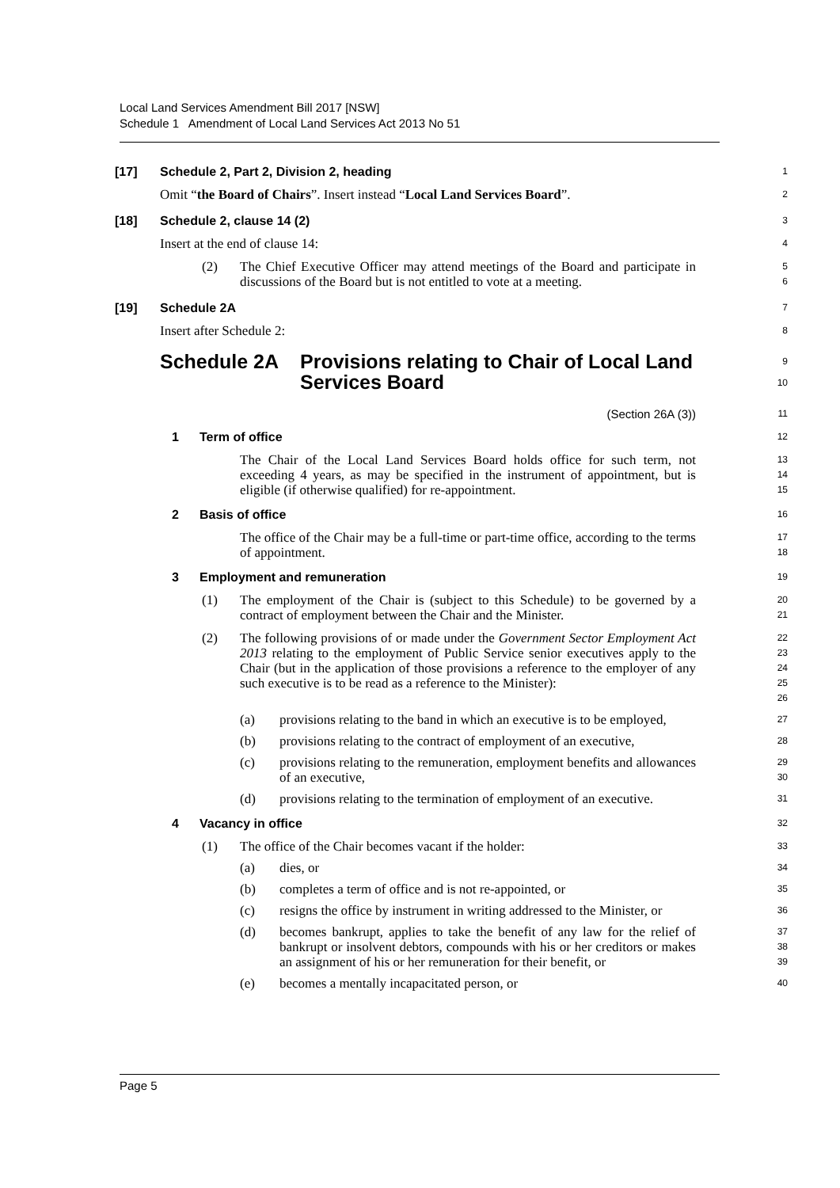Local Land Services Amendment Bill 2017 [NSW]
Schedule 1 Amendment of Local Land Services Act 2013 No 51
[17] Schedule 2, Part 2, Division 2, heading
1
Omit “the Board of Chairs”. Insert instead “Local Land Services Board”.
2
[18] Schedule 2, clause 14 (2)
3
Insert at the end of clause 14:
4
(2) The Chief Executive Officer may attend meetings of the Board and participate in discussions of the Board but is not entitled to vote at a meeting.
5
6
[19] Schedule 2A
7
Insert after Schedule 2:
8
Schedule 2A Provisions relating to Chair of Local Land
Services Board
9
10
(Section 26A (3))
11
1 Term of office
12
The Chair of the Local Land Services Board holds office for such term, not exceeding 4 years, as may be specified in the instrument of appointment, but is eligible (if otherwise qualified) for re-appointment.
13
14
15
2 Basis of office
16
The office of the Chair may be a full-time or part-time office, according to the terms of appointment.
17
18
3 Employment and remuneration
19
(1) The employment of the Chair is (subject to this Schedule) to be governed by a contract of employment between the Chair and the Minister.
20
21
(2) The following provisions of or made under the Government Sector Employment Act 2013 relating to the employment of Public Service senior executives apply to the Chair (but in the application of those provisions a reference to the employer of any such executive is to be read as a reference to the Minister):
22
23
24
25
26
(a) provisions relating to the band in which an executive is to be employed,
27
(b) provisions relating to the contract of employment of an executive,
28
(c) provisions relating to the remuneration, employment benefits and allowances of an executive,
29
30
(d) provisions relating to the termination of employment of an executive.
31
4 Vacancy in office
32
(1) The office of the Chair becomes vacant if the holder:
33
(a) dies, or
34
(b) completes a term of office and is not re-appointed, or
35
(c) resigns the office by instrument in writing addressed to the Minister, or
36
(d) becomes bankrupt, applies to take the benefit of any law for the relief of bankrupt or insolvent debtors, compounds with his or her creditors or makes an assignment of his or her remuneration for their benefit, or
37
38
39
(e) becomes a mentally incapacitated person, or
40
Page 5